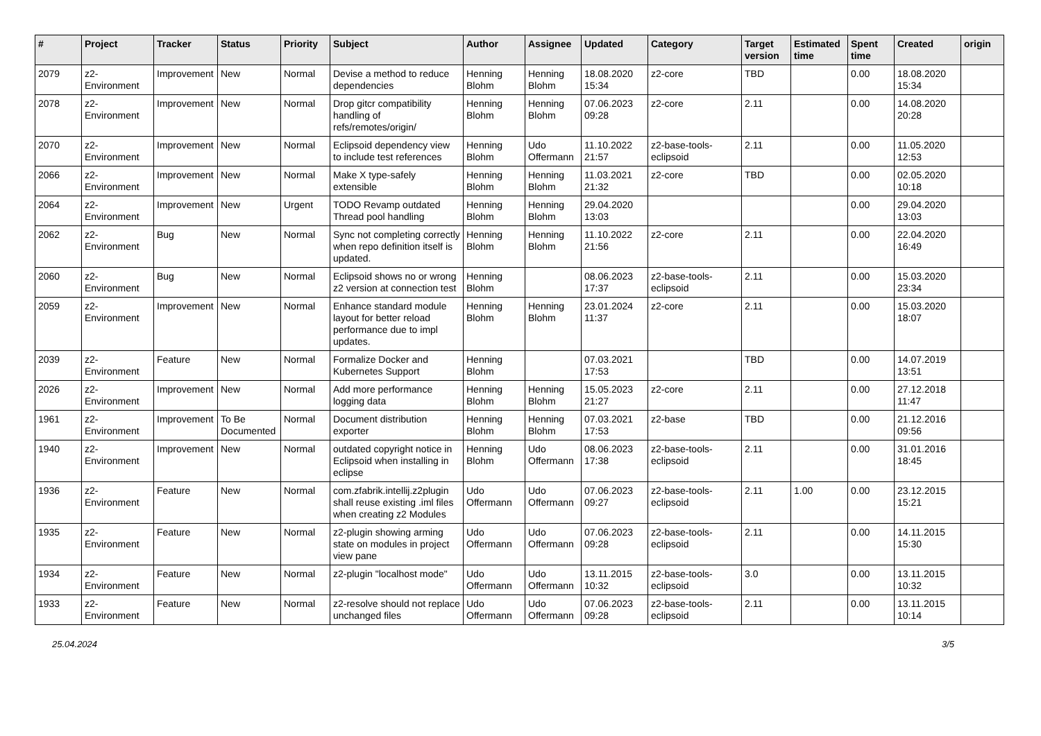| # | Project | Tracker | Status | Priority | Subject | Author | Assignee | Updated | Category | Target version | Estimated time | Spent time | Created | origin |
| --- | --- | --- | --- | --- | --- | --- | --- | --- | --- | --- | --- | --- | --- | --- |
| 2079 | z2-Environment | Improvement | New | Normal | Devise a method to reduce dependencies | Henning Blohm | Henning Blohm | 18.08.2020 15:34 | z2-core | TBD | | 0.00 | 18.08.2020 15:34 | |
| 2078 | z2-Environment | Improvement | New | Normal | Drop gitcr compatibility handling of refs/remotes/origin/ | Henning Blohm | Henning Blohm | 07.06.2023 09:28 | z2-core | 2.11 | | 0.00 | 14.08.2020 20:28 | |
| 2070 | z2-Environment | Improvement | New | Normal | Eclipsoid dependency view to include test references | Henning Blohm | Udo Offermann | 11.10.2022 21:57 | z2-base-tools-eclipsoid | 2.11 | | 0.00 | 11.05.2020 12:53 | |
| 2066 | z2-Environment | Improvement | New | Normal | Make X type-safely extensible | Henning Blohm | Henning Blohm | 11.03.2021 21:32 | z2-core | TBD | | 0.00 | 02.05.2020 10:18 | |
| 2064 | z2-Environment | Improvement | New | Urgent | TODO Revamp outdated Thread pool handling | Henning Blohm | Henning Blohm | 29.04.2020 13:03 | | | | 0.00 | 29.04.2020 13:03 | |
| 2062 | z2-Environment | Bug | New | Normal | Sync not completing correctly when repo definition itself is updated. | Henning Blohm | Henning Blohm | 11.10.2022 21:56 | z2-core | 2.11 | | 0.00 | 22.04.2020 16:49 | |
| 2060 | z2-Environment | Bug | New | Normal | Eclipsoid shows no or wrong z2 version at connection test | Henning Blohm | | 08.06.2023 17:37 | z2-base-tools-eclipsoid | 2.11 | | 0.00 | 15.03.2020 23:34 | |
| 2059 | z2-Environment | Improvement | New | Normal | Enhance standard module layout for better reload performance due to impl updates. | Henning Blohm | Henning Blohm | 23.01.2024 11:37 | z2-core | 2.11 | | 0.00 | 15.03.2020 18:07 | |
| 2039 | z2-Environment | Feature | New | Normal | Formalize Docker and Kubernetes Support | Henning Blohm | | 07.03.2021 17:53 | | TBD | | 0.00 | 14.07.2019 13:51 | |
| 2026 | z2-Environment | Improvement | New | Normal | Add more performance logging data | Henning Blohm | Henning Blohm | 15.05.2023 21:27 | z2-core | 2.11 | | 0.00 | 27.12.2018 11:47 | |
| 1961 | z2-Environment | Improvement | To Be Documented | Normal | Document distribution exporter | Henning Blohm | Henning Blohm | 07.03.2021 17:53 | z2-base | TBD | | 0.00 | 21.12.2016 09:56 | |
| 1940 | z2-Environment | Improvement | New | Normal | outdated copyright notice in Eclipsoid when installing in eclipse | Henning Blohm | Udo Offermann | 08.06.2023 17:38 | z2-base-tools-eclipsoid | 2.11 | | 0.00 | 31.01.2016 18:45 | |
| 1936 | z2-Environment | Feature | New | Normal | com.zfabrik.intellij.z2plugin shall reuse existing .iml files when creating z2 Modules | Udo Offermann | Udo Offermann | 07.06.2023 09:27 | z2-base-tools-eclipsoid | 2.11 | 1.00 | 0.00 | 23.12.2015 15:21 | |
| 1935 | z2-Environment | Feature | New | Normal | z2-plugin showing arming state on modules in project view pane | Udo Offermann | Udo Offermann | 07.06.2023 09:28 | z2-base-tools-eclipsoid | 2.11 | | 0.00 | 14.11.2015 15:30 | |
| 1934 | z2-Environment | Feature | New | Normal | z2-plugin "localhost mode" | Udo Offermann | Udo Offermann | 13.11.2015 10:32 | z2-base-tools-eclipsoid | 3.0 | | 0.00 | 13.11.2015 10:32 | |
| 1933 | z2-Environment | Feature | New | Normal | z2-resolve should not replace unchanged files | Udo Offermann | Udo Offermann | 07.06.2023 09:28 | z2-base-tools-eclipsoid | 2.11 | | 0.00 | 13.11.2015 10:14 | |
25.04.2024 3/5